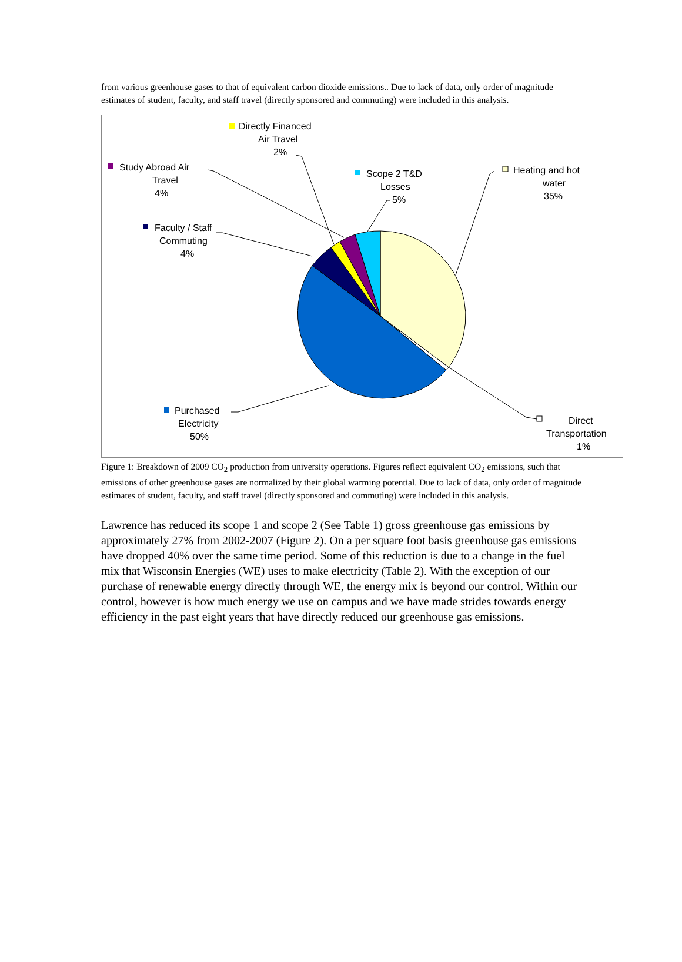from various greenhouse gases to that of equivalent carbon dioxide emissions.. Due to lack of data, only order of magnitude estimates of student, faculty, and staff travel (directly sponsored and commuting) were included in this analysis.
Directly Financed
Air Travel
2%
Study Abroad Air
Travel
4%
Scope 2 T&D
Losses
5%
Heating and hot
water
35%
Faculty / Staff
Commuting
4%
Purchased
Electricity
50%
Direct
Transportation
1%
Figure 1: Breakdown of 2009 CO<sub>2</sub> production from university operations. Figures reflect equivalent CO<sub>2</sub> emissions, such that emissions of other greenhouse gases are normalized by their global warming potential. Due to lack of data, only order of magnitude estimates of student, faculty, and staff travel (directly sponsored and commuting) were included in this analysis.
Lawrence has reduced its scope 1 and scope 2 (See Table 1) gross greenhouse gas emissions by approximately 27% from 2002-2007 (Figure 2). On a per square foot basis greenhouse gas emissions have dropped 40% over the same time period. Some of this reduction is due to a change in the fuel mix that Wisconsin Energies (WE) uses to make electricity (Table 2). With the exception of our purchase of renewable energy directly through WE, the energy mix is beyond our control. Within our control, however is how much energy we use on campus and we have made strides towards energy efficiency in the past eight years that have directly reduced our greenhouse gas emissions.